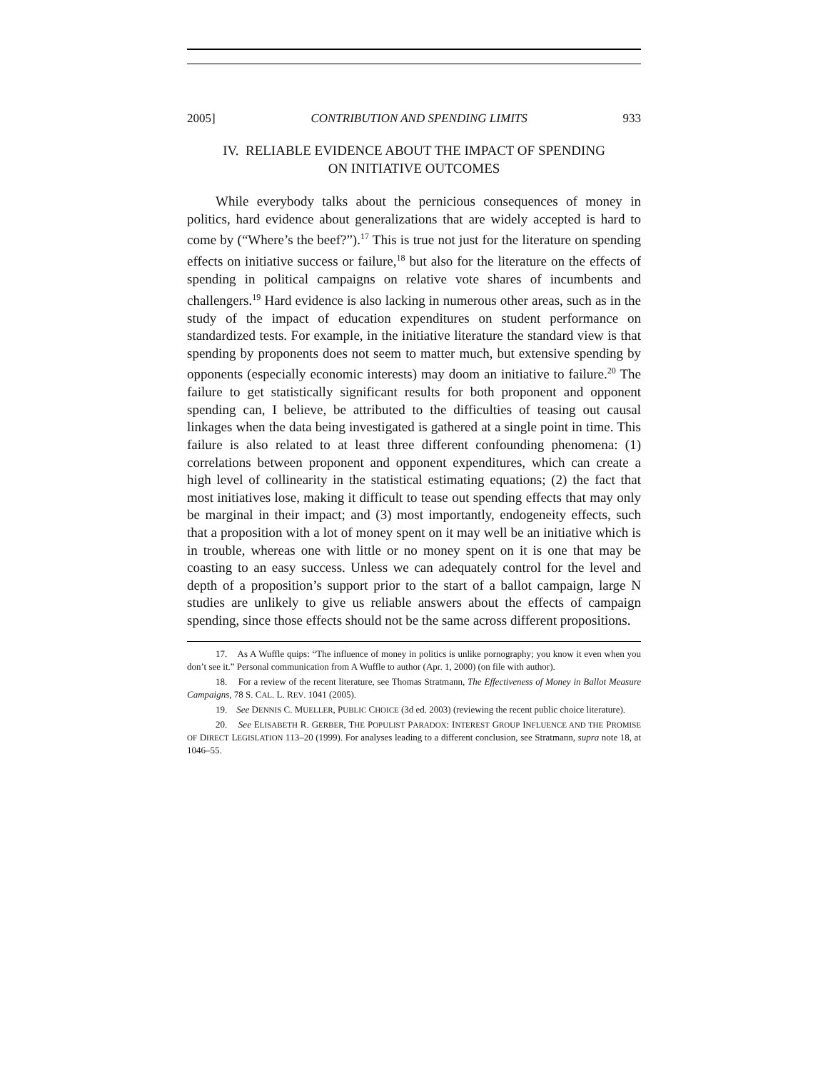2005] CONTRIBUTION AND SPENDING LIMITS 933
IV. RELIABLE EVIDENCE ABOUT THE IMPACT OF SPENDING
ON INITIATIVE OUTCOMES
While everybody talks about the pernicious consequences of money in politics, hard evidence about generalizations that are widely accepted is hard to come by (“Where’s the beef?”).<sup>17</sup> This is true not just for the literature on spending effects on initiative success or failure,<sup>18</sup> but also for the literature on the effects of spending in political campaigns on relative vote shares of incumbents and challengers.<sup>19</sup> Hard evidence is also lacking in numerous other areas, such as in the study of the impact of education expenditures on student performance on standardized tests. For example, in the initiative literature the standard view is that spending by proponents does not seem to matter much, but extensive spending by opponents (especially economic interests) may doom an initiative to failure.<sup>20</sup> The failure to get statistically significant results for both proponent and opponent spending can, I believe, be attributed to the difficulties of teasing out causal linkages when the data being investigated is gathered at a single point in time. This failure is also related to at least three different confounding phenomena: (1) correlations between proponent and opponent expenditures, which can create a high level of collinearity in the statistical estimating equations; (2) the fact that most initiatives lose, making it difficult to tease out spending effects that may only be marginal in their impact; and (3) most importantly, endogeneity effects, such that a proposition with a lot of money spent on it may well be an initiative which is in trouble, whereas one with little or no money spent on it is one that may be coasting to an easy success. Unless we can adequately control for the level and depth of a proposition’s support prior to the start of a ballot campaign, large N studies are unlikely to give us reliable answers about the effects of campaign spending, since those effects should not be the same across different propositions.
17. As A Wuffle quips: “The influence of money in politics is unlike pornography; you know it even when you don’t see it.” Personal communication from A Wuffle to author (Apr. 1, 2000) (on file with author).
18. For a review of the recent literature, see Thomas Stratmann, The Effectiveness of Money in Ballot Measure Campaigns, 78 S. CAL. L. REV. 1041 (2005).
19. See DENNIS C. MUELLER, PUBLIC CHOICE (3d ed. 2003) (reviewing the recent public choice literature).
20. See ELISABETH R. GERBER, THE POPULIST PARADOX: INTEREST GROUP INFLUENCE AND THE PROMISE OF DIRECT LEGISLATION 113–20 (1999). For analyses leading to a different conclusion, see Stratmann, supra note 18, at 1046–55.